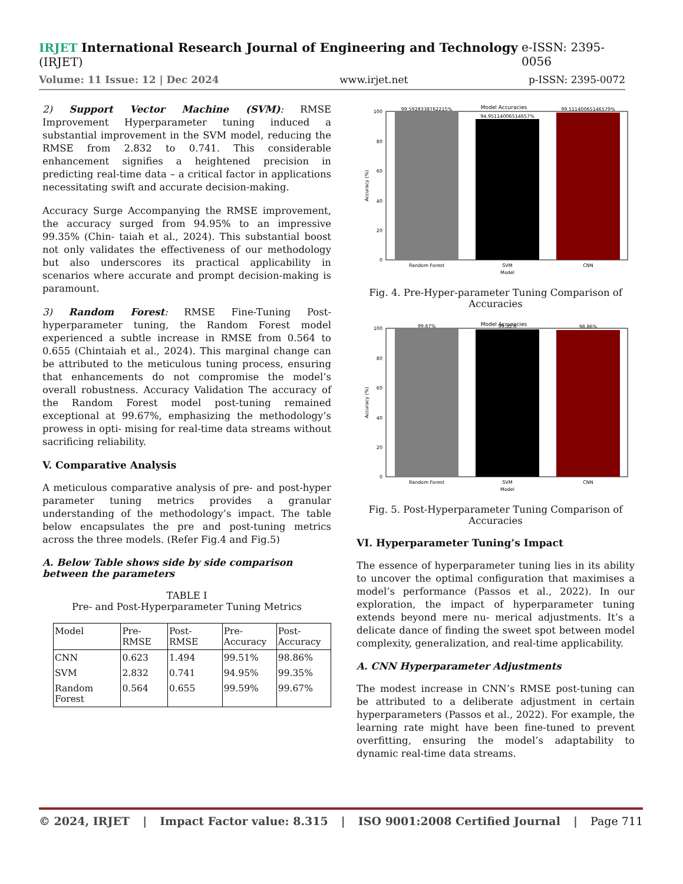IRJET International Research Journal of Engineering and Technology (IRJET) e-ISSN: 2395-0056
Volume: 11 Issue: 12 | Dec 2024 www.irjet.net p-ISSN: 2395-0072
2) Support Vector Machine (SVM): RMSE Improvement Hyperparameter tuning induced a substantial improvement in the SVM model, reducing the RMSE from 2.832 to 0.741. This considerable enhancement signifies a heightened precision in predicting real-time data – a critical factor in applications necessitating swift and accurate decision-making.
Accuracy Surge Accompanying the RMSE improvement, the accuracy surged from 94.95% to an impressive 99.35% (Chin- taiah et al., 2024). This substantial boost not only validates the effectiveness of our methodology but also underscores its practical applicability in scenarios where accurate and prompt decision-making is paramount.
3) Random Forest: RMSE Fine-Tuning Post-hyperparameter tuning, the Random Forest model experienced a subtle increase in RMSE from 0.564 to 0.655 (Chintaiah et al., 2024). This marginal change can be attributed to the meticulous tuning process, ensuring that enhancements do not compromise the model’s overall robustness. Accuracy Validation The accuracy of the Random Forest model post-tuning remained exceptional at 99.67%, emphasizing the methodology’s prowess in opti- mising for real-time data streams without sacrificing reliability.
V. Comparative Analysis
A meticulous comparative analysis of pre- and post-hyper parameter tuning metrics provides a granular understanding of the methodology’s impact. The table below encapsulates the pre and post-tuning metrics across the three models. (Refer Fig.4 and Fig.5)
A. Below Table shows side by side comparison between the parameters
TABLE I
Pre- and Post-Hyperparameter Tuning Metrics
| Model | Pre- RMSE | Post- RMSE | Pre- Accuracy | Post- Accuracy |
| --- | --- | --- | --- | --- |
| CNN | 0.623 | 1.494 | 99.51% | 98.86% |
| SVM | 2.832 | 0.741 | 94.95% | 99.35% |
| Random Forest | 0.564 | 0.655 | 99.59% | 99.67% |
Model Accuracies
99.5928338762215%
94.95114006514657%
99.51140065146579%
100
80
60
40
20
0
Accuracy (%)
Random Forest
SVM
CNN
Model
Fig. 4. Pre-Hyper-parameter Tuning Comparison of Accuracies
Model Accuracies
99.67%
99.35%
98.86%
100
80
60
40
20
0
Accuracy (%)
Random Forest
SVM
CNN
Model
Fig. 5. Post-Hyperparameter Tuning Comparison of Accuracies
VI. Hyperparameter Tuning’s Impact
The essence of hyperparameter tuning lies in its ability to uncover the optimal configuration that maximises a model’s performance (Passos et al., 2022). In our exploration, the impact of hyperparameter tuning extends beyond mere nu- merical adjustments. It’s a delicate dance of finding the sweet spot between model complexity, generalization, and real-time applicability.
A. CNN Hyperparameter Adjustments
The modest increase in CNN’s RMSE post-tuning can be attributed to a deliberate adjustment in certain hyperparameters (Passos et al., 2022). For example, the learning rate might have been fine-tuned to prevent overfitting, ensuring the model’s adaptability to dynamic real-time data streams.
© 2024, IRJET | Impact Factor value: 8.315 | ISO 9001:2008 Certified Journal | Page 711